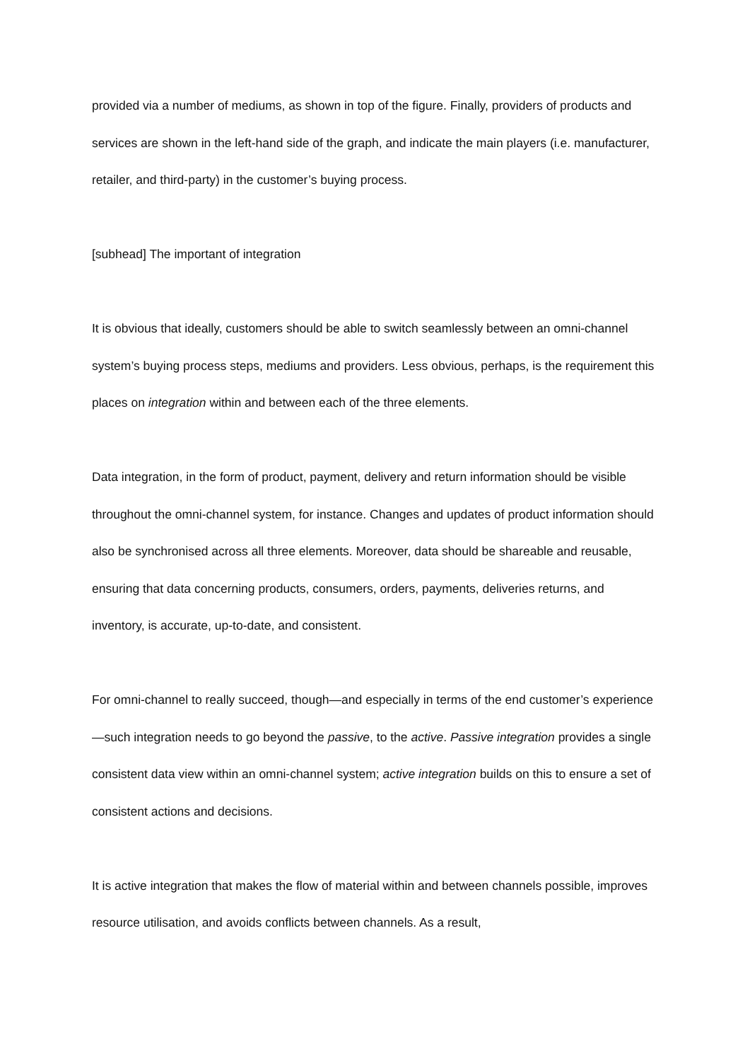provided via a number of mediums, as shown in top of the figure. Finally, providers of products and services are shown in the left-hand side of the graph, and indicate the main players (i.e. manufacturer, retailer, and third-party) in the customer’s buying process.
[subhead] The important of integration
It is obvious that ideally, customers should be able to switch seamlessly between an omni-channel system’s buying process steps, mediums and providers. Less obvious, perhaps, is the requirement this places on integration within and between each of the three elements.
Data integration, in the form of product, payment, delivery and return information should be visible throughout the omni-channel system, for instance. Changes and updates of product information should also be synchronised across all three elements. Moreover, data should be shareable and reusable, ensuring that data concerning products, consumers, orders, payments, deliveries returns, and inventory, is accurate, up-to-date, and consistent.
For omni-channel to really succeed, though—and especially in terms of the end customer’s experience—such integration needs to go beyond the passive, to the active. Passive integration provides a single consistent data view within an omni-channel system; active integration builds on this to ensure a set of consistent actions and decisions.
It is active integration that makes the flow of material within and between channels possible, improves resource utilisation, and avoids conflicts between channels. As a result,